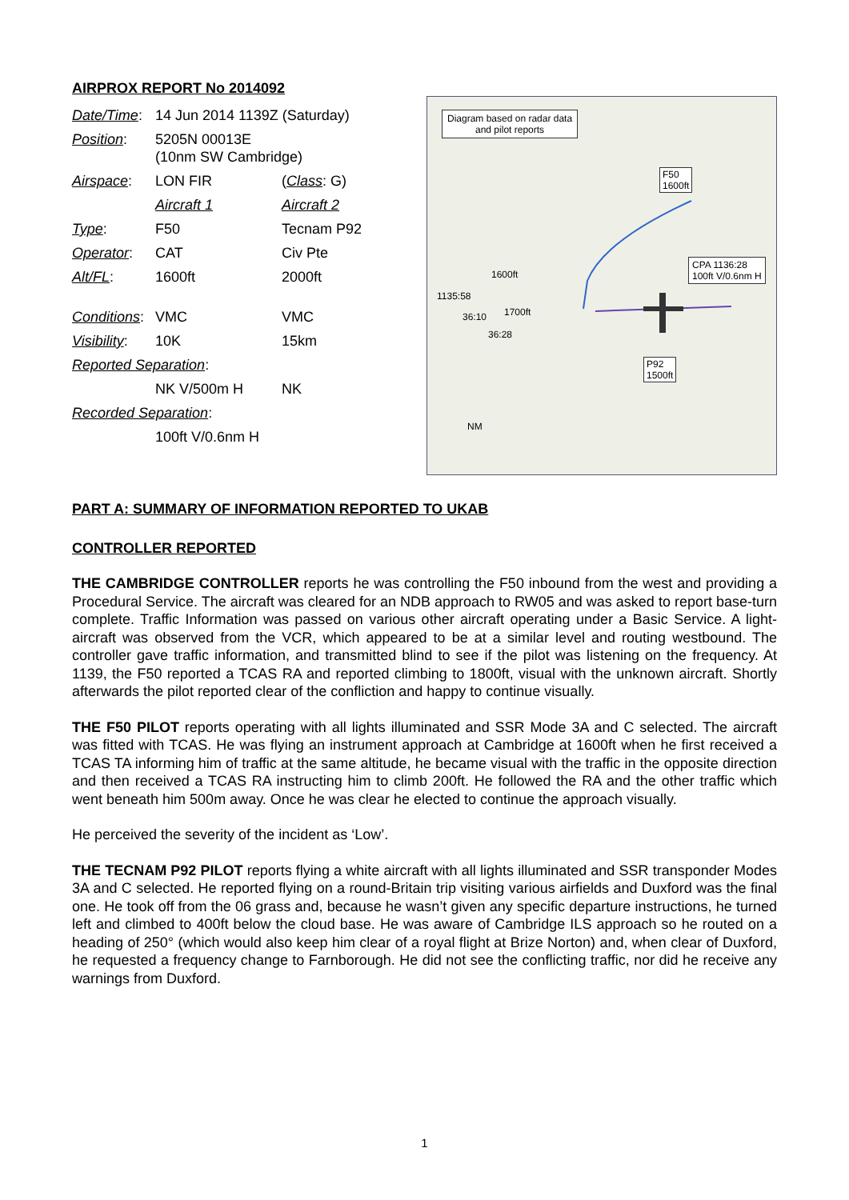AIRPROX REPORT No 2014092
| Date/Time : | 14 Jun 2014 1139Z (Saturday) | |
| Position : | 5205N 00013E (10nm SW Cambridge) | |
| Airspace : | LON FIR | ( Class : G) |
| | Aircraft 1 | Aircraft 2 |
| Type : | F50 | Tecnam P92 |
| Operator : | CAT | Civ Pte |
| Alt/FL : | 1600ft | 2000ft |
| Conditions : | VMC | VMC |
| Visibility : | 10K | 15km |
| Reported Separation : | | |
| | NK V/500m H | NK |
| Recorded Separation : | | |
| | 100ft V/0.6nm H | |
Diagram based on radar data
and pilot reports
F50
1600ft
CPA 1136:28
100ft V/0.6nm H
P92
1500ft
1600ft
1135:58
36:10 1700ft
36:28
NM
PART A: SUMMARY OF INFORMATION REPORTED TO UKAB
CONTROLLER REPORTED
THE CAMBRIDGE CONTROLLER reports he was controlling the F50 inbound from the west and providing a Procedural Service. The aircraft was cleared for an NDB approach to RW05 and was asked to report base-turn complete. Traffic Information was passed on various other aircraft operating under a Basic Service. A light-aircraft was observed from the VCR, which appeared to be at a similar level and routing westbound. The controller gave traffic information, and transmitted blind to see if the pilot was listening on the frequency. At 1139, the F50 reported a TCAS RA and reported climbing to 1800ft, visual with the unknown aircraft. Shortly afterwards the pilot reported clear of the confliction and happy to continue visually.
THE F50 PILOT reports operating with all lights illuminated and SSR Mode 3A and C selected. The aircraft was fitted with TCAS. He was flying an instrument approach at Cambridge at 1600ft when he first received a TCAS TA informing him of traffic at the same altitude, he became visual with the traffic in the opposite direction and then received a TCAS RA instructing him to climb 200ft. He followed the RA and the other traffic which went beneath him 500m away. Once he was clear he elected to continue the approach visually.
He perceived the severity of the incident as ‘Low’.
THE TECNAM P92 PILOT reports flying a white aircraft with all lights illuminated and SSR transponder Modes 3A and C selected. He reported flying on a round-Britain trip visiting various airfields and Duxford was the final one. He took off from the 06 grass and, because he wasn’t given any specific departure instructions, he turned left and climbed to 400ft below the cloud base. He was aware of Cambridge ILS approach so he routed on a heading of 250° (which would also keep him clear of a royal flight at Brize Norton) and, when clear of Duxford, he requested a frequency change to Farnborough. He did not see the conflicting traffic, nor did he receive any warnings from Duxford.
1